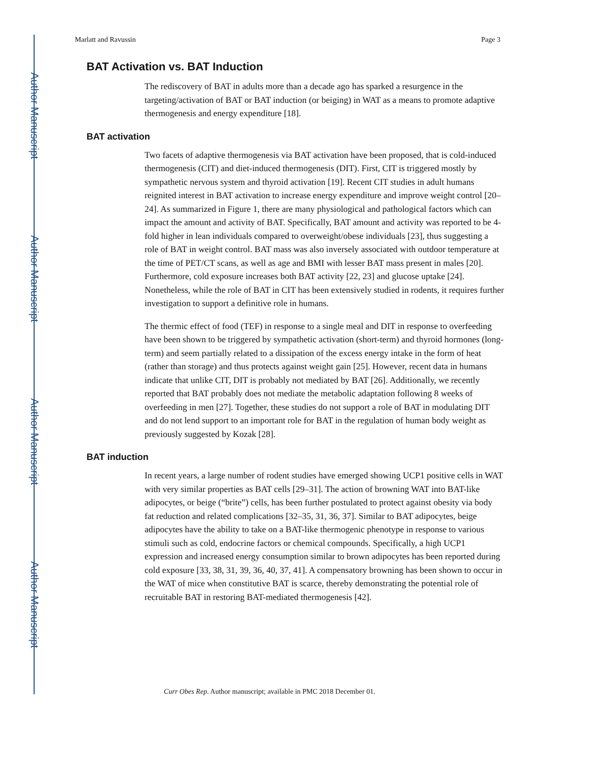Author Manuscript
Author Manuscript
Author Manuscript
Author Manuscript
Marlatt and Ravussin Page 3
BAT Activation vs. BAT Induction
The rediscovery of BAT in adults more than a decade ago has sparked a resurgence in the targeting/activation of BAT or BAT induction (or beiging) in WAT as a means to promote adaptive thermogenesis and energy expenditure [18].
BAT activation
Two facets of adaptive thermogenesis via BAT activation have been proposed, that is cold-induced thermogenesis (CIT) and diet-induced thermogenesis (DIT). First, CIT is triggered mostly by sympathetic nervous system and thyroid activation [19]. Recent CIT studies in adult humans reignited interest in BAT activation to increase energy expenditure and improve weight control [20–24]. As summarized in Figure 1, there are many physiological and pathological factors which can impact the amount and activity of BAT. Specifically, BAT amount and activity was reported to be 4-fold higher in lean individuals compared to overweight/obese individuals [23], thus suggesting a role of BAT in weight control. BAT mass was also inversely associated with outdoor temperature at the time of PET/CT scans, as well as age and BMI with lesser BAT mass present in males [20]. Furthermore, cold exposure increases both BAT activity [22, 23] and glucose uptake [24]. Nonetheless, while the role of BAT in CIT has been extensively studied in rodents, it requires further investigation to support a definitive role in humans.
The thermic effect of food (TEF) in response to a single meal and DIT in response to overfeeding have been shown to be triggered by sympathetic activation (short-term) and thyroid hormones (long-term) and seem partially related to a dissipation of the excess energy intake in the form of heat (rather than storage) and thus protects against weight gain [25]. However, recent data in humans indicate that unlike CIT, DIT is probably not mediated by BAT [26]. Additionally, we recently reported that BAT probably does not mediate the metabolic adaptation following 8 weeks of overfeeding in men [27]. Together, these studies do not support a role of BAT in modulating DIT and do not lend support to an important role for BAT in the regulation of human body weight as previously suggested by Kozak [28].
BAT induction
In recent years, a large number of rodent studies have emerged showing UCP1 positive cells in WAT with very similar properties as BAT cells [29–31]. The action of browning WAT into BAT-like adipocytes, or beige (“brite”) cells, has been further postulated to protect against obesity via body fat reduction and related complications [32–35, 31, 36, 37]. Similar to BAT adipocytes, beige adipocytes have the ability to take on a BAT-like thermogenic phenotype in response to various stimuli such as cold, endocrine factors or chemical compounds. Specifically, a high UCP1 expression and increased energy consumption similar to brown adipocytes has been reported during cold exposure [33, 38, 31, 39, 36, 40, 37, 41]. A compensatory browning has been shown to occur in the WAT of mice when constitutive BAT is scarce, thereby demonstrating the potential role of recruitable BAT in restoring BAT-mediated thermogenesis [42].
Curr Obes Rep. Author manuscript; available in PMC 2018 December 01.